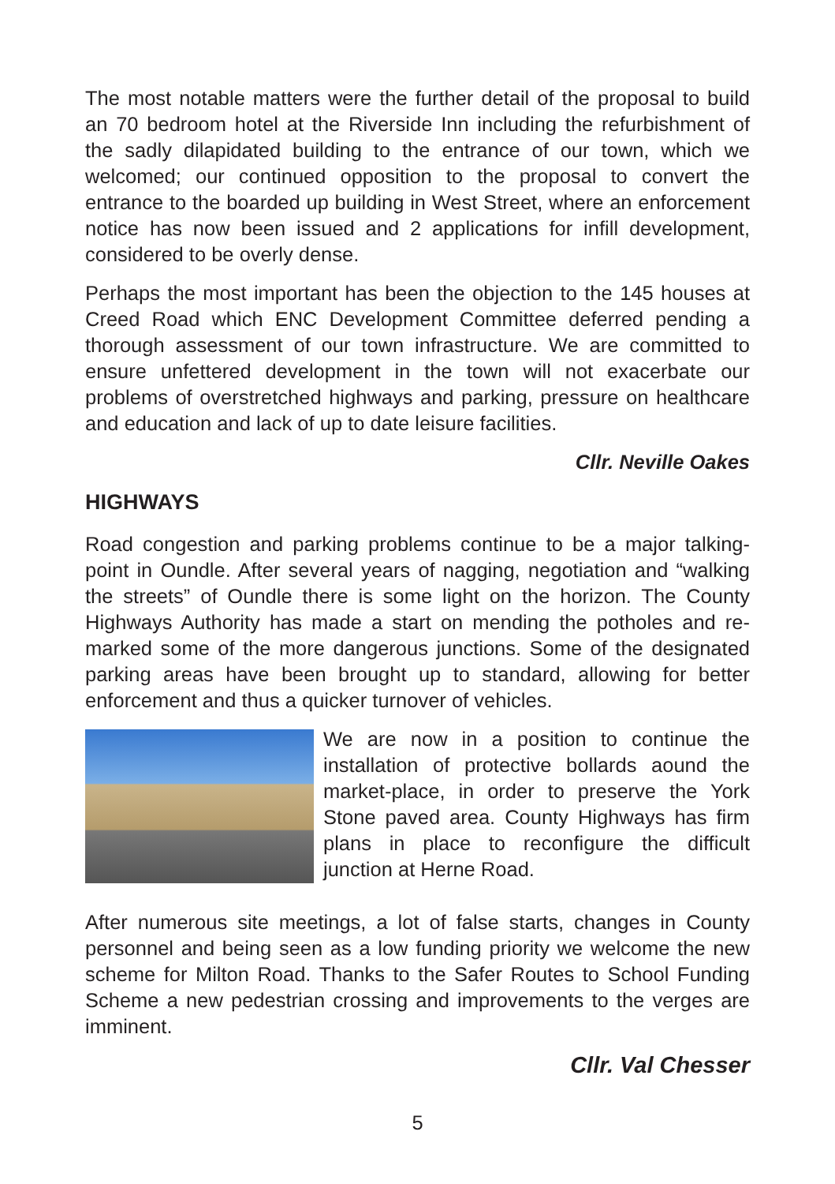The most notable matters were the further detail of the proposal to build an 70 bedroom hotel at the Riverside Inn including the refurbishment of the sadly dilapidated building to the entrance of our town, which we welcomed; our continued opposition to the proposal to convert the entrance to the boarded up building in West Street, where an enforcement notice has now been issued and 2 applications for infill development, considered to be overly dense.
Perhaps the most important has been the objection to the 145 houses at Creed Road which ENC Development Committee deferred pending a thorough assessment of our town infrastructure. We are committed to ensure unfettered development in the town will not exacerbate our problems of overstretched highways and parking, pressure on healthcare and education and lack of up to date leisure facilities.
Cllr. Neville Oakes
HIGHWAYS
Road congestion and parking problems continue to be a major talking-point in Oundle. After several years of nagging, negotiation and “walking the streets” of Oundle there is some light on the horizon. The County Highways Authority has made a start on mending the potholes and re-marked some of the more dangerous junctions. Some of the designated parking areas have been brought up to standard, allowing for better enforcement and thus a quicker turnover of vehicles.
We are now in a position to continue the installation of protective bollards aound the market-place, in order to preserve the York Stone paved area. County Highways has firm plans in place to reconfigure the difficult junction at Herne Road.
After numerous site meetings, a lot of false starts, changes in County personnel and being seen as a low funding priority we welcome the new scheme for Milton Road. Thanks to the Safer Routes to School Funding Scheme a new pedestrian crossing and improvements to the verges are imminent.
Cllr. Val Chesser
5